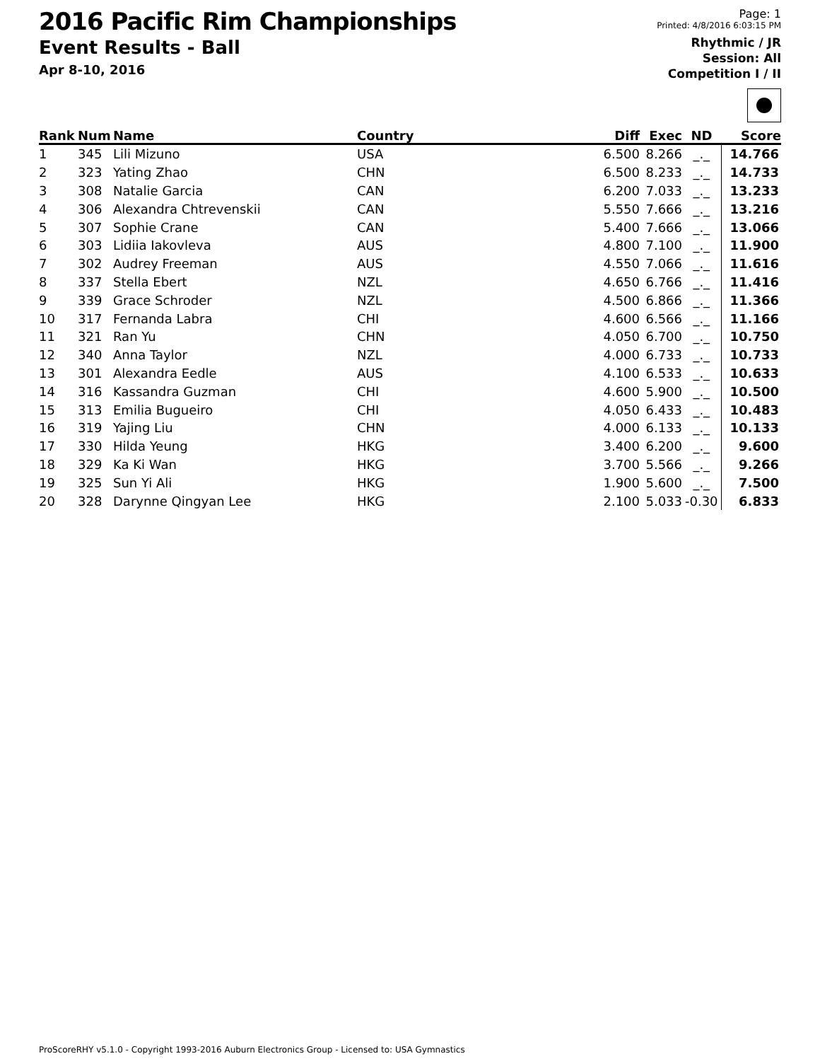2016 Pacific Rim Championships
Event Results - Ball
Apr 8-10, 2016
Page: 1
Printed: 4/8/2016 6:03:15 PM
Rhythmic / JR
Session: All
Competition I / II
| Rank | Num | Name | Country | Diff | Exec | ND | Score |
| --- | --- | --- | --- | --- | --- | --- | --- |
| 1 | 345 | Lili Mizuno | USA | 6.500 | 8.266 | _._ | 14.766 |
| 2 | 323 | Yating Zhao | CHN | 6.500 | 8.233 | _._ | 14.733 |
| 3 | 308 | Natalie Garcia | CAN | 6.200 | 7.033 | _._ | 13.233 |
| 4 | 306 | Alexandra Chtrevenskii | CAN | 5.550 | 7.666 | _._ | 13.216 |
| 5 | 307 | Sophie Crane | CAN | 5.400 | 7.666 | _._ | 13.066 |
| 6 | 303 | Lidiia Iakovleva | AUS | 4.800 | 7.100 | _._ | 11.900 |
| 7 | 302 | Audrey Freeman | AUS | 4.550 | 7.066 | _._ | 11.616 |
| 8 | 337 | Stella Ebert | NZL | 4.650 | 6.766 | _._ | 11.416 |
| 9 | 339 | Grace Schroder | NZL | 4.500 | 6.866 | _._ | 11.366 |
| 10 | 317 | Fernanda Labra | CHI | 4.600 | 6.566 | _._ | 11.166 |
| 11 | 321 | Ran Yu | CHN | 4.050 | 6.700 | _._ | 10.750 |
| 12 | 340 | Anna Taylor | NZL | 4.000 | 6.733 | _._ | 10.733 |
| 13 | 301 | Alexandra Eedle | AUS | 4.100 | 6.533 | _._ | 10.633 |
| 14 | 316 | Kassandra Guzman | CHI | 4.600 | 5.900 | _._ | 10.500 |
| 15 | 313 | Emilia Bugueiro | CHI | 4.050 | 6.433 | _._ | 10.483 |
| 16 | 319 | Yajing Liu | CHN | 4.000 | 6.133 | _._ | 10.133 |
| 17 | 330 | Hilda Yeung | HKG | 3.400 | 6.200 | _._ | 9.600 |
| 18 | 329 | Ka Ki Wan | HKG | 3.700 | 5.566 | _._ | 9.266 |
| 19 | 325 | Sun Yi Ali | HKG | 1.900 | 5.600 | _._ | 7.500 |
| 20 | 328 | Darynne Qingyan Lee | HKG | 2.100 | 5.033 | -0.30 | 6.833 |
ProScoreRHY v5.1.0 - Copyright 1993-2016 Auburn Electronics Group - Licensed to: USA Gymnastics